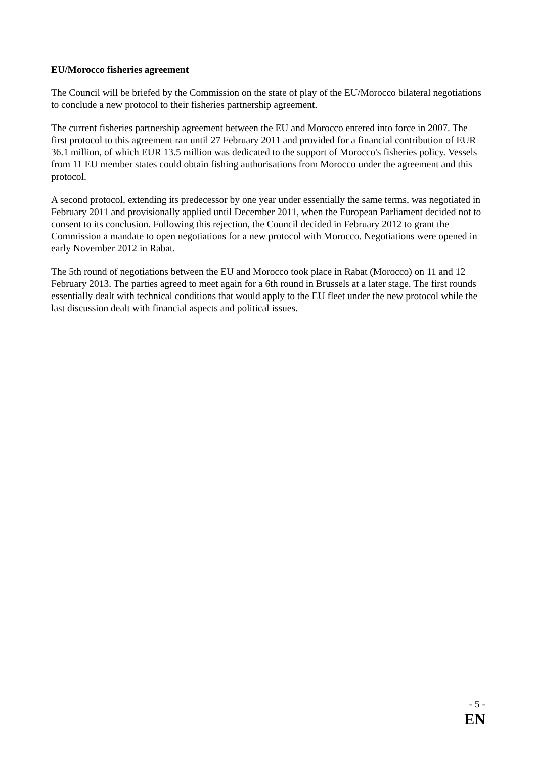EU/Morocco fisheries agreement
The Council will be briefed by the Commission on the state of play of the EU/Morocco bilateral negotiations to conclude a new protocol to their fisheries partnership agreement.
The current fisheries partnership agreement between the EU and Morocco entered into force in 2007. The first protocol to this agreement ran until 27 February 2011 and provided for a financial contribution of EUR 36.1 million, of which EUR 13.5 million was dedicated to the support of Morocco's fisheries policy. Vessels from 11 EU member states could obtain fishing authorisations from Morocco under the agreement and this protocol.
A second protocol, extending its predecessor by one year under essentially the same terms, was negotiated in February 2011 and provisionally applied until December 2011, when the European Parliament decided not to consent to its conclusion. Following this rejection, the Council decided in February 2012 to grant the Commission a mandate to open negotiations for a new protocol with Morocco. Negotiations were opened in early November 2012 in Rabat.
The 5th round of negotiations between the EU and Morocco took place in Rabat (Morocco) on 11 and 12 February 2013. The parties agreed to meet again for a 6th round in Brussels at a later stage. The first rounds essentially dealt with technical conditions that would apply to the EU fleet under the new protocol while the last discussion dealt with financial aspects and political issues.
- 5 -
EN